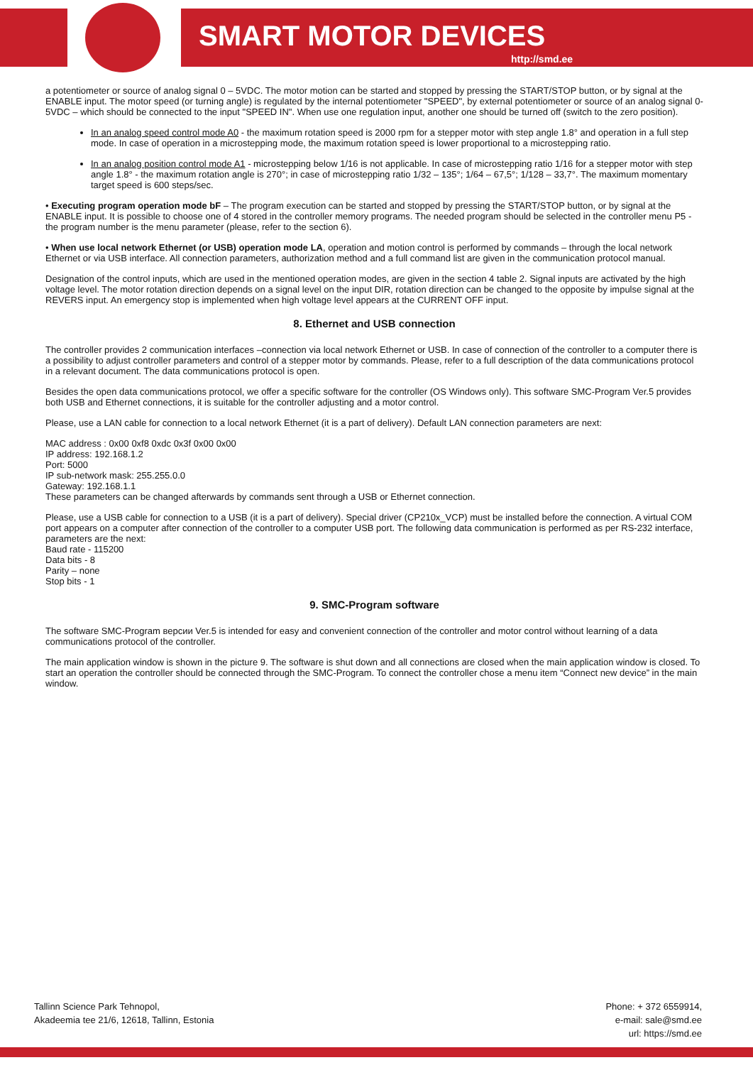SMART MOTOR DEVICES
http://smd.ee
a potentiometer or source of analog signal 0 – 5VDC. The motor motion can be started and stopped by pressing the START/STOP button, or by signal at the ENABLE input. The motor speed (or turning angle) is regulated by the internal potentiometer "SPEED", by external potentiometer or source of an analog signal 0-5VDC – which should be connected to the input "SPEED IN". When use one regulation input, another one should be turned off (switch to the zero position).
In an analog speed control mode A0 - the maximum rotation speed is 2000 rpm for a stepper motor with step angle 1.8° and operation in a full step mode. In case of operation in a microstepping mode, the maximum rotation speed is lower proportional to a microstepping ratio.
In an analog position control mode A1 - microstepping below 1/16 is not applicable. In case of microstepping ratio 1/16 for a stepper motor with step angle 1.8° - the maximum rotation angle is 270°; in case of microstepping ratio 1/32 – 135°; 1/64 – 67,5°; 1/128 – 33,7°. The maximum momentary target speed is 600 steps/sec.
• Executing program operation mode bF – The program execution can be started and stopped by pressing the START/STOP button, or by signal at the ENABLE input. It is possible to choose one of 4 stored in the controller memory programs. The needed program should be selected in the controller menu P5 - the program number is the menu parameter (please, refer to the section 6).
• When use local network Ethernet (or USB) operation mode LA, operation and motion control is performed by commands – through the local network Ethernet or via USB interface. All connection parameters, authorization method and a full command list are given in the communication protocol manual.
Designation of the control inputs, which are used in the mentioned operation modes, are given in the section 4 table 2. Signal inputs are activated by the high voltage level. The motor rotation direction depends on a signal level on the input DIR, rotation direction can be changed to the opposite by impulse signal at the REVERS input. An emergency stop is implemented when high voltage level appears at the CURRENT OFF input.
8. Ethernet and USB connection
The controller provides 2 communication interfaces –connection via local network Ethernet or USB. In case of connection of the controller to a computer there is a possibility to adjust controller parameters and control of a stepper motor by commands. Please, refer to a full description of the data communications protocol in a relevant document. The data communications protocol is open.
Besides the open data communications protocol, we offer a specific software for the controller (OS Windows only). This software SMC-Program Ver.5 provides both USB and Ethernet connections, it is suitable for the controller adjusting and a motor control.
Please, use a LAN cable for connection to a local network Ethernet (it is a part of delivery). Default LAN connection parameters are next:
MAC address : 0x00 0xf8 0xdc 0x3f 0x00 0x00
IP address: 192.168.1.2
Port: 5000
IP sub-network mask: 255.255.0.0
Gateway: 192.168.1.1
These parameters can be changed afterwards by commands sent through a USB or Ethernet connection.
Please, use a USB cable for connection to a USB (it is a part of delivery). Special driver (CP210x_VCP) must be installed before the connection. A virtual COM port appears on a computer after connection of the controller to a computer USB port. The following data communication is performed as per RS-232 interface, parameters are the next:
Baud rate - 115200
Data bits - 8
Parity – none
Stop bits - 1
9. SMC-Program software
The software SMC-Program версии Ver.5 is intended for easy and convenient connection of the controller and motor control without learning of a data communications protocol of the controller.
The main application window is shown in the picture 9. The software is shut down and all connections are closed when the main application window is closed. To start an operation the controller should be connected through the SMC-Program. To connect the controller chose a menu item “Connect new device” in the main window.
Tallinn Science Park Tehnopol,
Akadeemia tee 21/6, 12618, Tallinn, Estonia
Phone: + 372 6559914,
e-mail: sale@smd.ee
url: https://smd.ee